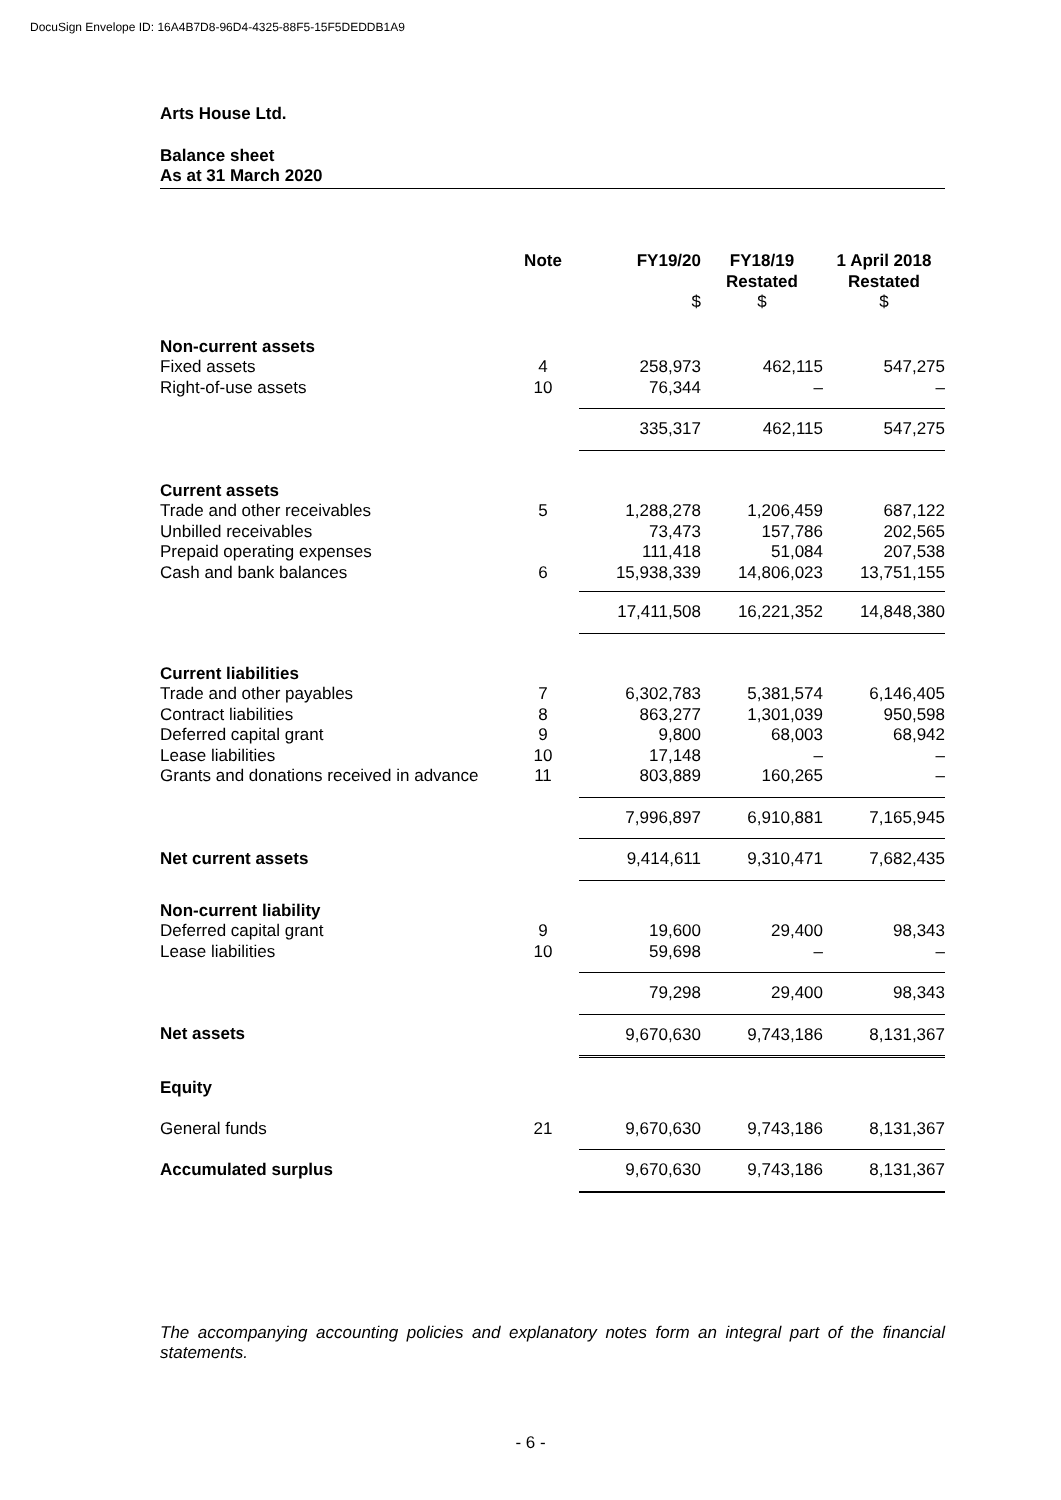DocuSign Envelope ID: 16A4B7D8-96D4-4325-88F5-15F5DEDDB1A9
Arts House Ltd.
Balance sheet
As at 31 March 2020
| | Note | FY19/20 $ | FY18/19 Restated $ | 1 April 2018 Restated $ |
| --- | --- | --- | --- | --- |
| Non-current assets | | | | |
| Fixed assets | 4 | 258,973 | 462,115 | 547,275 |
| Right-of-use assets | 10 | 76,344 | – | – |
| | | 335,317 | 462,115 | 547,275 |
| Current assets | | | | |
| Trade and other receivables | 5 | 1,288,278 | 1,206,459 | 687,122 |
| Unbilled receivables | | 73,473 | 157,786 | 202,565 |
| Prepaid operating expenses | | 111,418 | 51,084 | 207,538 |
| Cash and bank balances | 6 | 15,938,339 | 14,806,023 | 13,751,155 |
| | | 17,411,508 | 16,221,352 | 14,848,380 |
| Current liabilities | | | | |
| Trade and other payables | 7 | 6,302,783 | 5,381,574 | 6,146,405 |
| Contract liabilities | 8 | 863,277 | 1,301,039 | 950,598 |
| Deferred capital grant | 9 | 9,800 | 68,003 | 68,942 |
| Lease liabilities | 10 | 17,148 | – | – |
| Grants and donations received in advance | 11 | 803,889 | 160,265 | – |
| | | 7,996,897 | 6,910,881 | 7,165,945 |
| Net current assets | | 9,414,611 | 9,310,471 | 7,682,435 |
| Non-current liability | | | | |
| Deferred capital grant | 9 | 19,600 | 29,400 | 98,343 |
| Lease liabilities | 10 | 59,698 | – | – |
| | | 79,298 | 29,400 | 98,343 |
| Net assets | | 9,670,630 | 9,743,186 | 8,131,367 |
| Equity | | | | |
| General funds | 21 | 9,670,630 | 9,743,186 | 8,131,367 |
| Accumulated surplus | | 9,670,630 | 9,743,186 | 8,131,367 |
The accompanying accounting policies and explanatory notes form an integral part of the financial statements.
- 6 -